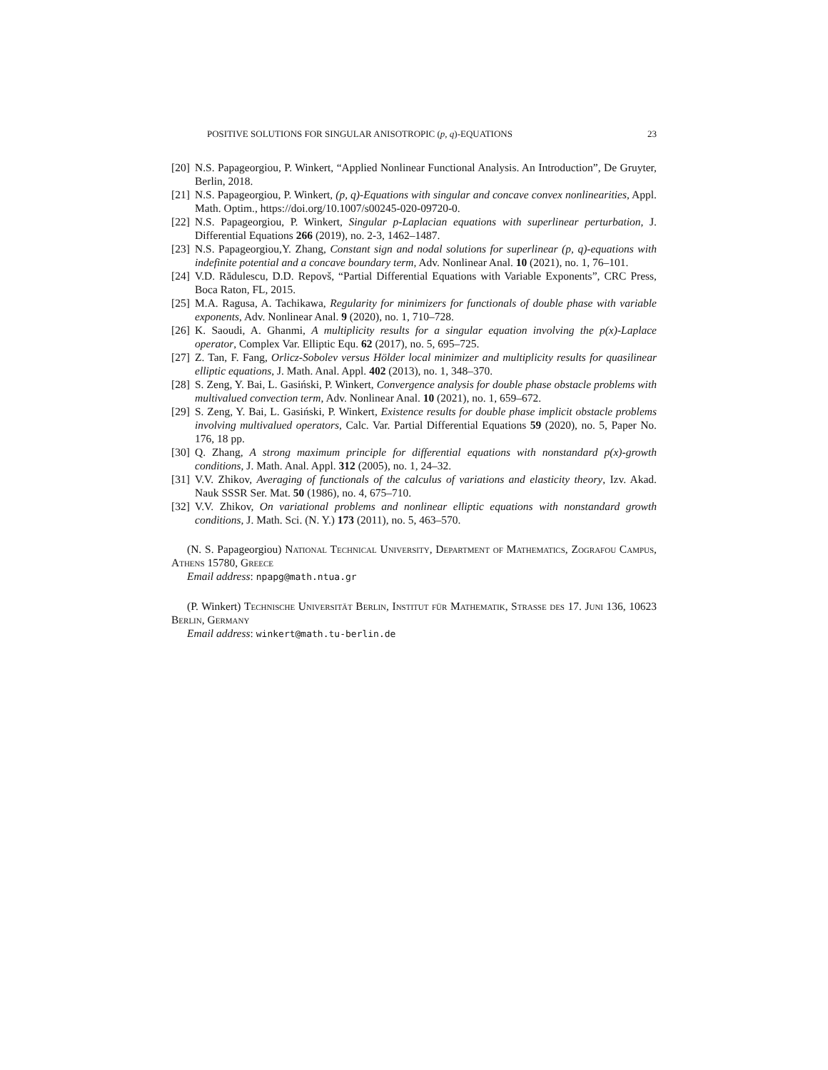POSITIVE SOLUTIONS FOR SINGULAR ANISOTROPIC (p, q)-EQUATIONS 23
[20] N.S. Papageorgiou, P. Winkert, “Applied Nonlinear Functional Analysis. An Introduction”, De Gruyter, Berlin, 2018.
[21] N.S. Papageorgiou, P. Winkert, (p, q)-Equations with singular and concave convex nonlinearities, Appl. Math. Optim., https://doi.org/10.1007/s00245-020-09720-0.
[22] N.S. Papageorgiou, P. Winkert, Singular p-Laplacian equations with superlinear perturbation, J. Differential Equations 266 (2019), no. 2-3, 1462–1487.
[23] N.S. Papageorgiou,Y. Zhang, Constant sign and nodal solutions for superlinear (p, q)-equations with indefinite potential and a concave boundary term, Adv. Nonlinear Anal. 10 (2021), no. 1, 76–101.
[24] V.D. Rădulescu, D.D. Repovš, “Partial Differential Equations with Variable Exponents”, CRC Press, Boca Raton, FL, 2015.
[25] M.A. Ragusa, A. Tachikawa, Regularity for minimizers for functionals of double phase with variable exponents, Adv. Nonlinear Anal. 9 (2020), no. 1, 710–728.
[26] K. Saoudi, A. Ghanmi, A multiplicity results for a singular equation involving the p(x)-Laplace operator, Complex Var. Elliptic Equ. 62 (2017), no. 5, 695–725.
[27] Z. Tan, F. Fang, Orlicz-Sobolev versus Hölder local minimizer and multiplicity results for quasilinear elliptic equations, J. Math. Anal. Appl. 402 (2013), no. 1, 348–370.
[28] S. Zeng, Y. Bai, L. Gasiński, P. Winkert, Convergence analysis for double phase obstacle problems with multivalued convection term, Adv. Nonlinear Anal. 10 (2021), no. 1, 659–672.
[29] S. Zeng, Y. Bai, L. Gasiński, P. Winkert, Existence results for double phase implicit obstacle problems involving multivalued operators, Calc. Var. Partial Differential Equations 59 (2020), no. 5, Paper No. 176, 18 pp.
[30] Q. Zhang, A strong maximum principle for differential equations with nonstandard p(x)-growth conditions, J. Math. Anal. Appl. 312 (2005), no. 1, 24–32.
[31] V.V. Zhikov, Averaging of functionals of the calculus of variations and elasticity theory, Izv. Akad. Nauk SSSR Ser. Mat. 50 (1986), no. 4, 675–710.
[32] V.V. Zhikov, On variational problems and nonlinear elliptic equations with nonstandard growth conditions, J. Math. Sci. (N. Y.) 173 (2011), no. 5, 463–570.
(N. S. Papageorgiou) National Technical University, Department of Mathematics, Zografou Campus, Athens 15780, Greece
Email address: npapg@math.ntua.gr
(P. Winkert) Technische Universität Berlin, Institut für Mathematik, Strasse des 17. Juni 136, 10623 Berlin, Germany
Email address: winkert@math.tu-berlin.de